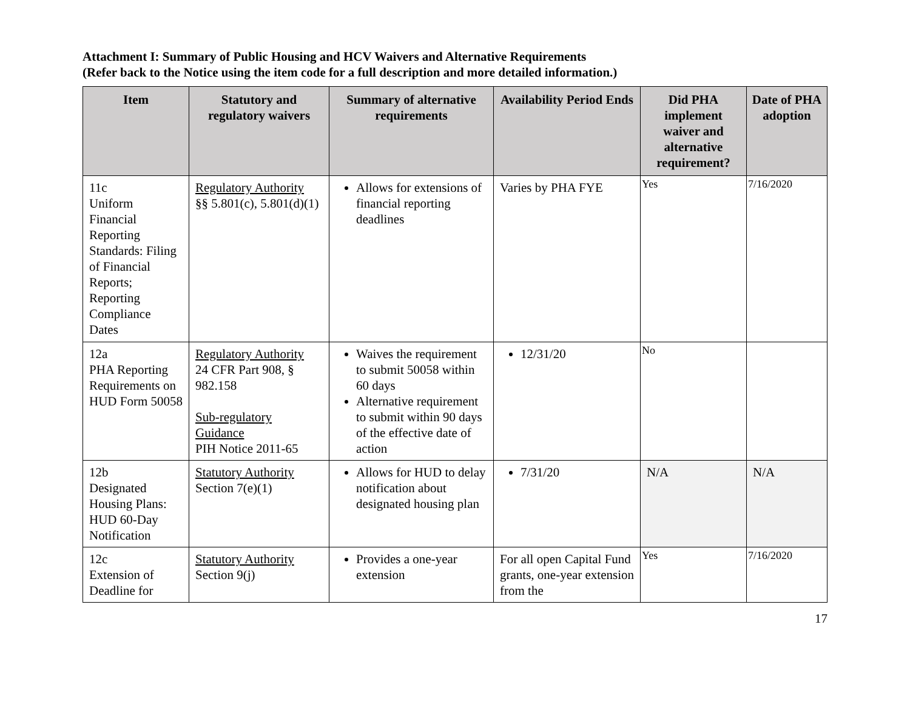Attachment I: Summary of Public Housing and HCV Waivers and Alternative Requirements
(Refer back to the Notice using the item code for a full description and more detailed information.)
| Item | Statutory and regulatory waivers | Summary of alternative requirements | Availability Period Ends | Did PHA implement waiver and alternative requirement? | Date of PHA adoption |
| --- | --- | --- | --- | --- | --- |
| 11c Uniform Financial Reporting Standards: Filing of Financial Reports; Reporting Compliance Dates | Regulatory Authority §§ 5.801(c), 5.801(d)(1) | Allows for extensions of financial reporting deadlines | Varies by PHA FYE | Yes | 7/16/2020 |
| 12a PHA Reporting Requirements on HUD Form 50058 | Regulatory Authority 24 CFR Part 908, § 982.158 Sub-regulatory Guidance PIH Notice 2011-65 | Waives the requirement to submit 50058 within 60 days Alternative requirement to submit within 90 days of the effective date of action | 12/31/20 | No | |
| 12b Designated Housing Plans: HUD 60-Day Notification | Statutory Authority Section 7(e)(1) | Allows for HUD to delay notification about designated housing plan | 7/31/20 | N/A | N/A |
| 12c Extension of Deadline for | Statutory Authority Section 9(j) | Provides a one-year extension | For all open Capital Fund grants, one-year extension from the | Yes | 7/16/2020 |
17